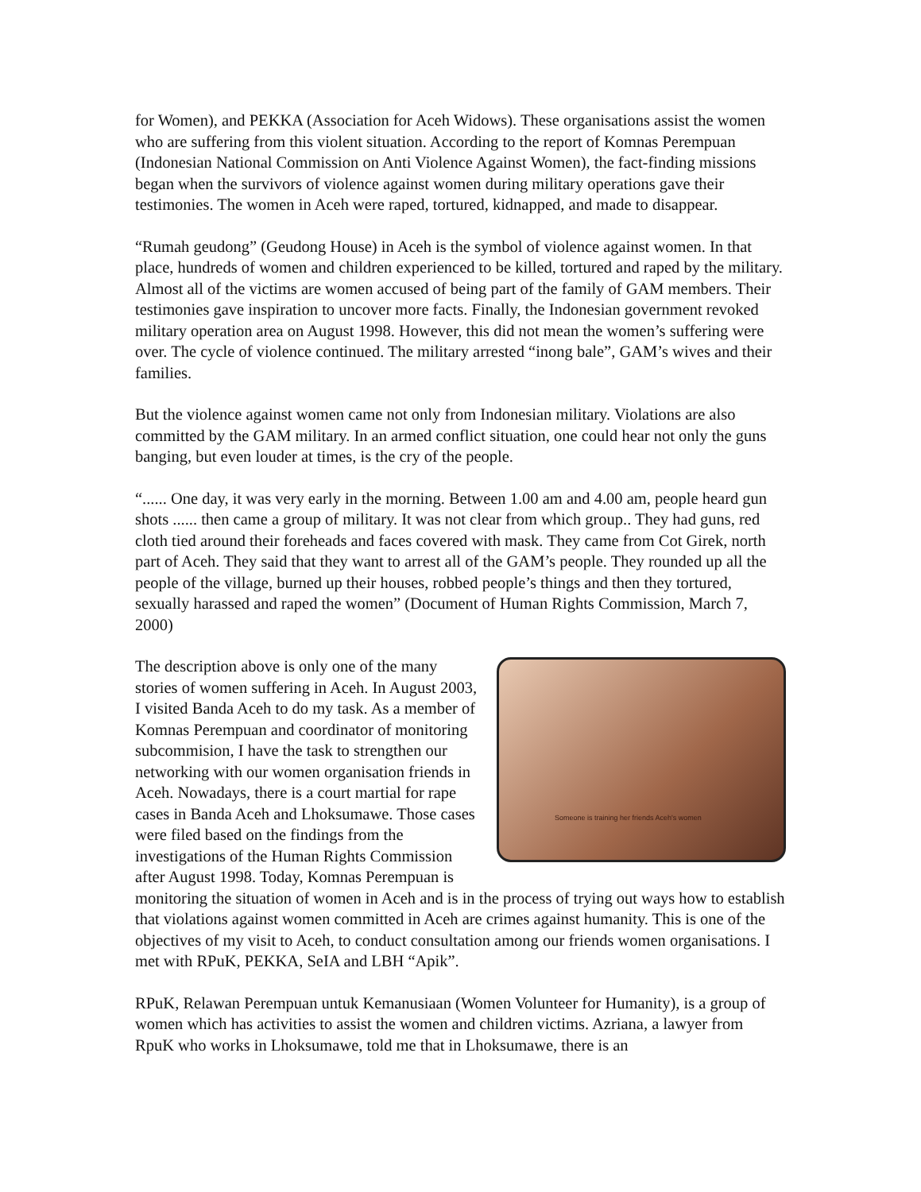for Women), and PEKKA (Association for Aceh Widows). These organisations assist the women who are suffering from this violent situation. According to the report of Komnas Perempuan (Indonesian National Commission on Anti Violence Against Women), the fact-finding missions began when the survivors of violence against women during military operations gave their testimonies. The women in Aceh were raped, tortured, kidnapped, and made to disappear.
“Rumah geudong” (Geudong House) in Aceh is the symbol of violence against women. In that place, hundreds of women and children experienced to be killed, tortured and raped by the military. Almost all of the victims are women accused of being part of the family of GAM members. Their testimonies gave inspiration to uncover more facts. Finally, the Indonesian government revoked military operation area on August 1998. However, this did not mean the women’s suffering were over. The cycle of violence continued. The military arrested “inong bale”, GAM’s wives and their families.
But the violence against women came not only from Indonesian military. Violations are also committed by the GAM military. In an armed conflict situation, one could hear not only the guns banging, but even louder at times, is the cry of the people.
“...... One day, it was very early in the morning. Between 1.00 am and 4.00 am, people heard gun shots ...... then came a group of military. It was not clear from which group.. They had guns, red cloth tied around their foreheads and faces covered with mask. They came from Cot Girek, north part of Aceh. They said that they want to arrest all of the GAM’s people. They rounded up all the people of the village, burned up their houses, robbed people’s things and then they tortured, sexually harassed and raped the women” (Document of Human Rights Commission, March 7, 2000)
Someone is training her friends Aceh's women The description above is only one of the many stories of women suffering in Aceh. In August 2003, I visited Banda Aceh to do my task. As a member of Komnas Perempuan and coordinator of monitoring subcommision, I have the task to strengthen our networking with our women organisation friends in Aceh. Nowadays, there is a court martial for rape cases in Banda Aceh and Lhoksumawe. Those cases were filed based on the findings from the investigations of the Human Rights Commission after August 1998. Today, Komnas Perempuan is monitoring the situation of women in Aceh and is in the process of trying out ways how to establish that violations against women committed in Aceh are crimes against humanity. This is one of the objectives of my visit to Aceh, to conduct consultation among our friends women organisations. I met with RPuK, PEKKA, SeIA and LBH “Apik”.
RPuK, Relawan Perempuan untuk Kemanusiaan (Women Volunteer for Humanity), is a group of women which has activities to assist the women and children victims. Azriana, a lawyer from RpuK who works in Lhoksumawe, told me that in Lhoksumawe, there is an